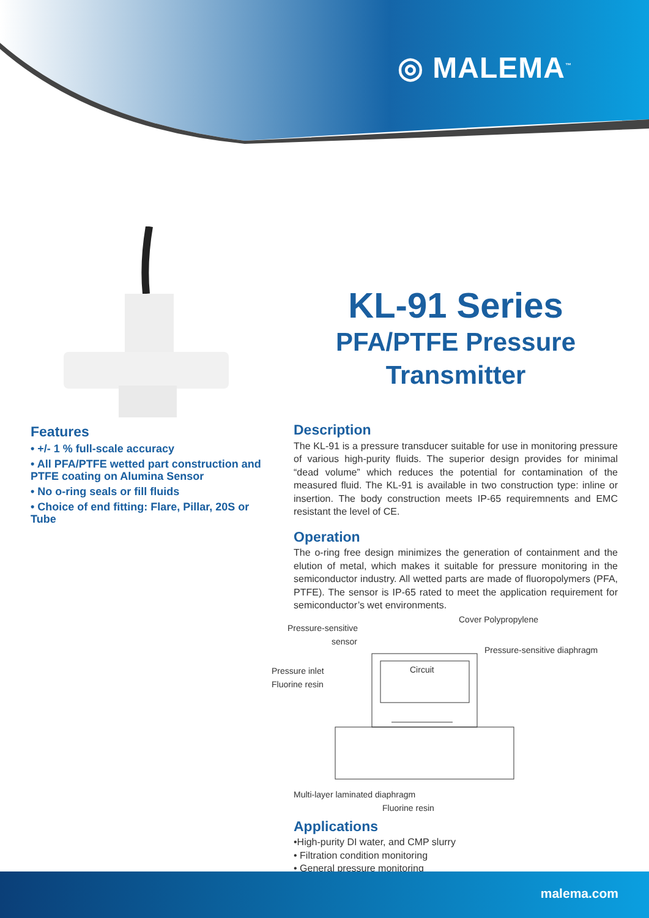◎ MALEMA<sup>™</sup>
KL-91 Series
PFA/PTFE Pressure
Transmitter
Features
• +/- 1 % full-scale accuracy
• All PFA/PTFE wetted part construction and PTFE coating on Alumina Sensor
• No o-ring seals or fill fluids
• Choice of end fitting: Flare, Pillar, 20S or Tube
Description
The KL-91 is a pressure transducer suitable for use in monitoring pressure of various high-purity fluids. The superior design provides for minimal “dead volume” which reduces the potential for contamination of the measured fluid. The KL-91 is available in two construction type: inline or insertion. The body construction meets IP-65 requiremnents and EMC resistant the level of CE.
Operation
The o-ring free design minimizes the generation of containment and the elution of metal, which makes it suitable for pressure monitoring in the semiconductor industry. All wetted parts are made of fluoropolymers (PFA, PTFE). The sensor is IP-65 rated to meet the application requirement for semiconductor’s wet environments.
Pressure-sensitive
sensor
Cover Polypropylene
Pressure-sensitive diaphragm
Pressure inlet
Fluorine resin
Circuit
Multi-layer laminated diaphragm
Fluorine resin
Applications
•High-purity DI water, and CMP slurry
• Filtration condition monitoring
• General pressure monitoring
malema.com